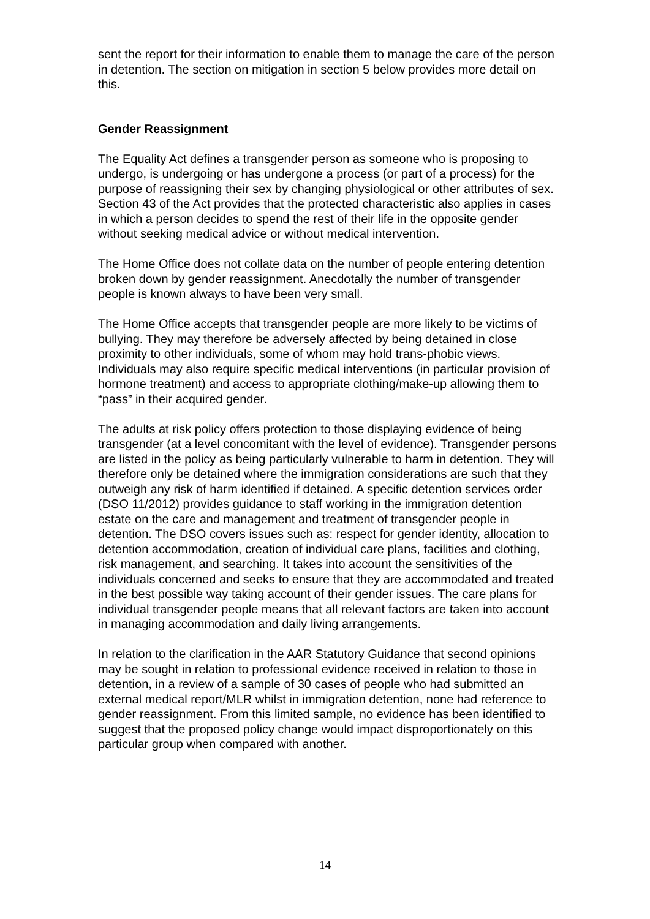sent the report for their information to enable them to manage the care of the person in detention. The section on mitigation in section 5 below provides more detail on this.
Gender Reassignment
The Equality Act defines a transgender person as someone who is proposing to undergo, is undergoing or has undergone a process (or part of a process) for the purpose of reassigning their sex by changing physiological or other attributes of sex. Section 43 of the Act provides that the protected characteristic also applies in cases in which a person decides to spend the rest of their life in the opposite gender without seeking medical advice or without medical intervention.
The Home Office does not collate data on the number of people entering detention broken down by gender reassignment. Anecdotally the number of transgender people is known always to have been very small.
The Home Office accepts that transgender people are more likely to be victims of bullying. They may therefore be adversely affected by being detained in close proximity to other individuals, some of whom may hold trans-phobic views. Individuals may also require specific medical interventions (in particular provision of hormone treatment) and access to appropriate clothing/make-up allowing them to “pass” in their acquired gender.
The adults at risk policy offers protection to those displaying evidence of being transgender (at a level concomitant with the level of evidence). Transgender persons are listed in the policy as being particularly vulnerable to harm in detention. They will therefore only be detained where the immigration considerations are such that they outweigh any risk of harm identified if detained. A specific detention services order (DSO 11/2012) provides guidance to staff working in the immigration detention estate on the care and management and treatment of transgender people in detention. The DSO covers issues such as: respect for gender identity, allocation to detention accommodation, creation of individual care plans, facilities and clothing, risk management, and searching. It takes into account the sensitivities of the individuals concerned and seeks to ensure that they are accommodated and treated in the best possible way taking account of their gender issues. The care plans for individual transgender people means that all relevant factors are taken into account in managing accommodation and daily living arrangements.
In relation to the clarification in the AAR Statutory Guidance that second opinions may be sought in relation to professional evidence received in relation to those in detention, in a review of a sample of 30 cases of people who had submitted an external medical report/MLR whilst in immigration detention, none had reference to gender reassignment. From this limited sample, no evidence has been identified to suggest that the proposed policy change would impact disproportionately on this particular group when compared with another.
14